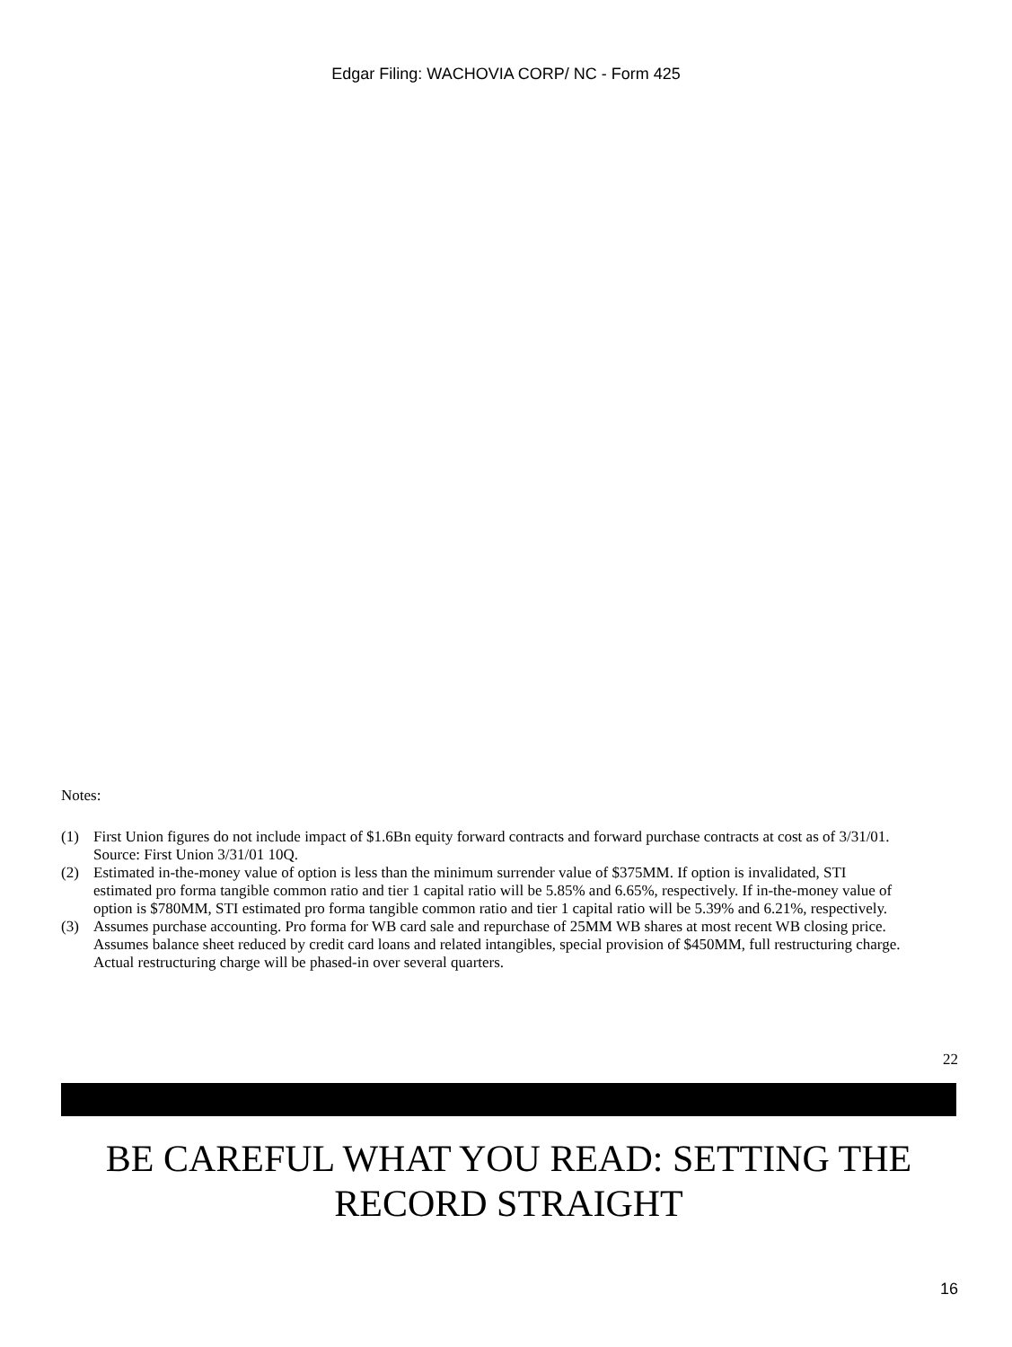Edgar Filing: WACHOVIA CORP/ NC - Form 425
Notes:
(1) First Union figures do not include impact of $1.6Bn equity forward contracts and forward purchase contracts at cost as of 3/31/01. Source: First Union 3/31/01 10Q.
(2) Estimated in-the-money value of option is less than the minimum surrender value of $375MM. If option is invalidated, STI estimated pro forma tangible common ratio and tier 1 capital ratio will be 5.85% and 6.65%, respectively. If in-the-money value of option is $780MM, STI estimated pro forma tangible common ratio and tier 1 capital ratio will be 5.39% and 6.21%, respectively.
(3) Assumes purchase accounting. Pro forma for WB card sale and repurchase of 25MM WB shares at most recent WB closing price. Assumes balance sheet reduced by credit card loans and related intangibles, special provision of $450MM, full restructuring charge. Actual restructuring charge will be phased-in over several quarters.
22
BE CAREFUL WHAT YOU READ: SETTING THE RECORD STRAIGHT
16